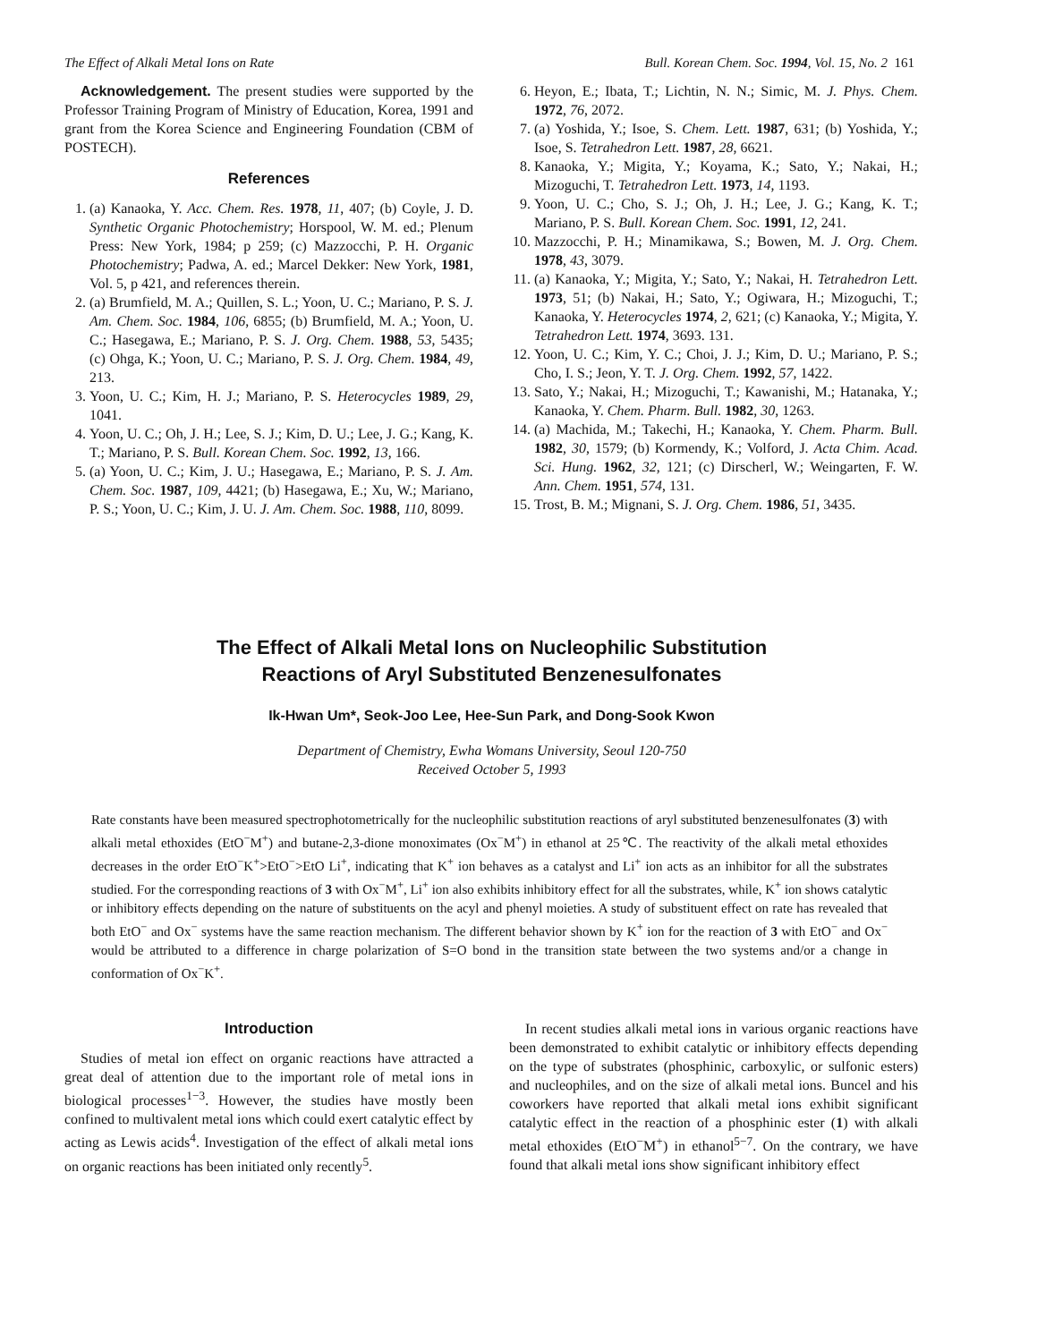The Effect of Alkali Metal Ions on Rate Bull. Korean Chem. Soc. 1994, Vol. 15, No. 2 161
Acknowledgement. The present studies were supported by the Professor Training Program of Ministry of Education, Korea, 1991 and grant from the Korea Science and Engineering Foundation (CBM of POSTECH).
References
1. (a) Kanaoka, Y. Acc. Chem. Res. 1978, 11, 407; (b) Coyle, J. D. Synthetic Organic Photochemistry; Horspool, W. M. ed.; Plenum Press: New York, 1984; p 259; (c) Mazzocchi, P. H. Organic Photochemistry; Padwa, A. ed.; Marcel Dekker: New York, 1981, Vol. 5, p 421, and references therein.
2. (a) Brumfield, M. A.; Quillen, S. L.; Yoon, U. C.; Mariano, P. S. J. Am. Chem. Soc. 1984, 106, 6855; (b) Brumfield, M. A.; Yoon, U. C.; Hasegawa, E.; Mariano, P. S. J. Org. Chem. 1988, 53, 5435; (c) Ohga, K.; Yoon, U. C.; Mariano, P. S. J. Org. Chem. 1984, 49, 213.
3. Yoon, U. C.; Kim, H. J.; Mariano, P. S. Heterocycles 1989, 29, 1041.
4. Yoon, U. C.; Oh, J. H.; Lee, S. J.; Kim, D. U.; Lee, J. G.; Kang, K. T.; Mariano, P. S. Bull. Korean Chem. Soc. 1992, 13, 166.
5. (a) Yoon, U. C.; Kim, J. U.; Hasegawa, E.; Mariano, P. S. J. Am. Chem. Soc. 1987, 109, 4421; (b) Hasegawa, E.; Xu, W.; Mariano, P. S.; Yoon, U. C.; Kim, J. U. J. Am. Chem. Soc. 1988, 110, 8099.
6. Heyon, E.; Ibata, T.; Lichtin, N. N.; Simic, M. J. Phys. Chem. 1972, 76, 2072.
7. (a) Yoshida, Y.; Isoe, S. Chem. Lett. 1987, 631; (b) Yoshida, Y.; Isoe, S. Tetrahedron Lett. 1987, 28, 6621.
8. Kanaoka, Y.; Migita, Y.; Koyama, K.; Sato, Y.; Nakai, H.; Mizoguchi, T. Tetrahedron Lett. 1973, 14, 1193.
9. Yoon, U. C.; Cho, S. J.; Oh, J. H.; Lee, J. G.; Kang, K. T.; Mariano, P. S. Bull. Korean Chem. Soc. 1991, 12, 241.
10. Mazzocchi, P. H.; Minamikawa, S.; Bowen, M. J. Org. Chem. 1978, 43, 3079.
11. (a) Kanaoka, Y.; Migita, Y.; Sato, Y.; Nakai, H. Tetrahedron Lett. 1973, 51; (b) Nakai, H.; Sato, Y.; Ogiwara, H.; Mizoguchi, T.; Kanaoka, Y. Heterocycles 1974, 2, 621; (c) Kanaoka, Y.; Migita, Y. Tetrahedron Lett. 1974, 3693. 131.
12. Yoon, U. C.; Kim, Y. C.; Choi, J. J.; Kim, D. U.; Mariano, P. S.; Cho, I. S.; Jeon, Y. T. J. Org. Chem. 1992, 57, 1422.
13. Sato, Y.; Nakai, H.; Mizoguchi, T.; Kawanishi, M.; Hatanaka, Y.; Kanaoka, Y. Chem. Pharm. Bull. 1982, 30, 1263.
14. (a) Machida, M.; Takechi, H.; Kanaoka, Y. Chem. Pharm. Bull. 1982, 30, 1579; (b) Kormendy, K.; Volford, J. Acta Chim. Acad. Sci. Hung. 1962, 32, 121; (c) Dirscherl, W.; Weingarten, F. W. Ann. Chem. 1951, 574, 131.
15. Trost, B. M.; Mignani, S. J. Org. Chem. 1986, 51, 3435.
The Effect of Alkali Metal Ions on Nucleophilic Substitution
Reactions of Aryl Substituted Benzenesulfonates
Ik-Hwan Um*, Seok-Joo Lee, Hee-Sun Park, and Dong-Sook Kwon
Department of Chemistry, Ewha Womans University, Seoul 120-750
Received October 5, 1993
Rate constants have been measured spectrophotometrically for the nucleophilic substitution reactions of aryl substituted benzenesulfonates (3) with alkali metal ethoxides (EtO<sup>−</sup>M<sup>+</sup>) and butane-2,3-dione monoximates (Ox<sup>−</sup>M<sup>+</sup>) in ethanol at 25℃. The reactivity of the alkali metal ethoxides decreases in the order EtO<sup>−</sup>K<sup>+</sup>>EtO<sup>−</sup>>EtO Li<sup>+</sup>, indicating that K<sup>+</sup> ion behaves as a catalyst and Li<sup>+</sup> ion acts as an inhibitor for all the substrates studied. For the corresponding reactions of 3 with Ox<sup>−</sup>M<sup>+</sup>, Li<sup>+</sup> ion also exhibits inhibitory effect for all the substrates, while, K<sup>+</sup> ion shows catalytic or inhibitory effects depending on the nature of substituents on the acyl and phenyl moieties. A study of substituent effect on rate has revealed that both EtO<sup>−</sup> and Ox<sup>−</sup> systems have the same reaction mechanism. The different behavior shown by K<sup>+</sup> ion for the reaction of 3 with EtO<sup>−</sup> and Ox<sup>−</sup> would be attributed to a difference in charge polarization of S=O bond in the transition state between the two systems and/or a change in conformation of Ox<sup>−</sup>K<sup>+</sup>.
Introduction
Studies of metal ion effect on organic reactions have attracted a great deal of attention due to the important role of metal ions in biological processes<sup>1−3</sup>. However, the studies have mostly been confined to multivalent metal ions which could exert catalytic effect by acting as Lewis acids<sup>4</sup>. Investigation of the effect of alkali metal ions on organic reactions has been initiated only recently<sup>5</sup>.
In recent studies alkali metal ions in various organic reactions have been demonstrated to exhibit catalytic or inhibitory effects depending on the type of substrates (phosphinic, carboxylic, or sulfonic esters) and nucleophiles, and on the size of alkali metal ions. Buncel and his coworkers have reported that alkali metal ions exhibit significant catalytic effect in the reaction of a phosphinic ester (1) with alkali metal ethoxides (EtO<sup>−</sup>M<sup>+</sup>) in ethanol<sup>5−7</sup>. On the contrary, we have found that alkali metal ions show significant inhibitory effect